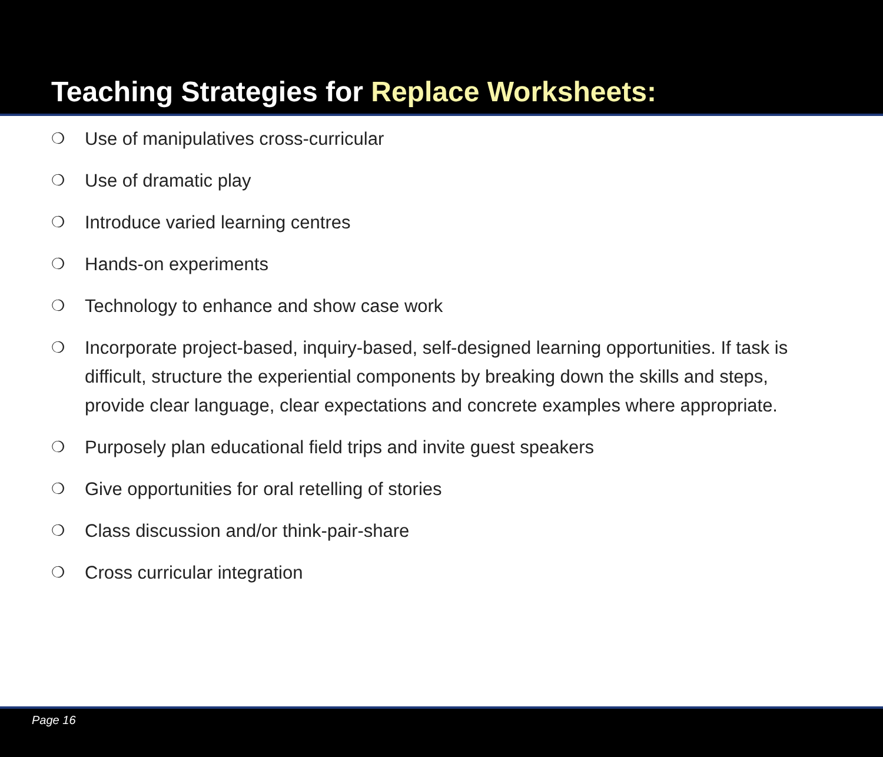Teaching Strategies for Replace Worksheets:
❍ Use of manipulatives cross-curricular
❍ Use of dramatic play
❍ Introduce varied learning centres
❍ Hands-on experiments
❍ Technology to enhance and show case work
❍ Incorporate project-based, inquiry-based, self-designed learning opportunities. If task is difficult, structure the experiential components by breaking down the skills and steps, provide clear language, clear expectations and concrete examples where appropriate.
❍ Purposely plan educational field trips and invite guest speakers
❍ Give opportunities for oral retelling of stories
❍ Class discussion and/or think-pair-share
❍ Cross curricular integration
Page 16